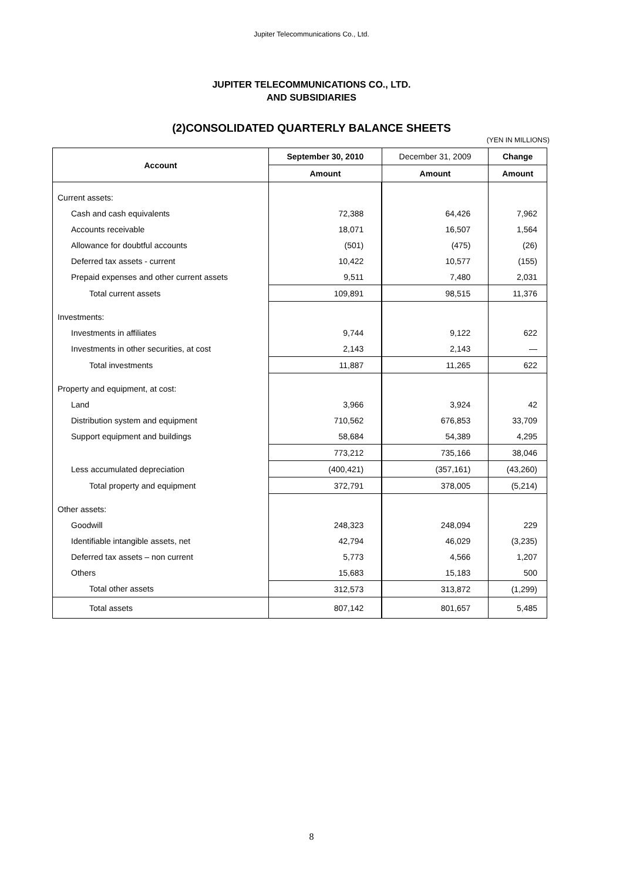Jupiter Telecommunications Co., Ltd.
JUPITER TELECOMMUNICATIONS CO., LTD.
AND SUBSIDIARIES
(2)CONSOLIDATED QUARTERLY BALANCE SHEETS
(YEN IN MILLIONS)
| Account | September 30, 2010 | December 31, 2009 | Change |
| --- | --- | --- | --- |
| | Amount | Amount | Amount |
| Current assets: | | | |
| Cash and cash equivalents | 72,388 | 64,426 | 7,962 |
| Accounts receivable | 18,071 | 16,507 | 1,564 |
| Allowance for doubtful accounts | (501) | (475) | (26) |
| Deferred tax assets - current | 10,422 | 10,577 | (155) |
| Prepaid expenses and other current assets | 9,511 | 7,480 | 2,031 |
| Total current assets | 109,891 | 98,515 | 11,376 |
| Investments: | | | |
| Investments in affiliates | 9,744 | 9,122 | 622 |
| Investments in other securities, at cost | 2,143 | 2,143 | — |
| Total investments | 11,887 | 11,265 | 622 |
| Property and equipment, at cost: | | | |
| Land | 3,966 | 3,924 | 42 |
| Distribution system and equipment | 710,562 | 676,853 | 33,709 |
| Support equipment and buildings | 58,684 | 54,389 | 4,295 |
| | 773,212 | 735,166 | 38,046 |
| Less accumulated depreciation | (400,421) | (357,161) | (43,260) |
| Total property and equipment | 372,791 | 378,005 | (5,214) |
| Other assets: | | | |
| Goodwill | 248,323 | 248,094 | 229 |
| Identifiable intangible assets, net | 42,794 | 46,029 | (3,235) |
| Deferred tax assets – non current | 5,773 | 4,566 | 1,207 |
| Others | 15,683 | 15,183 | 500 |
| Total other assets | 312,573 | 313,872 | (1,299) |
| Total assets | 807,142 | 801,657 | 5,485 |
8